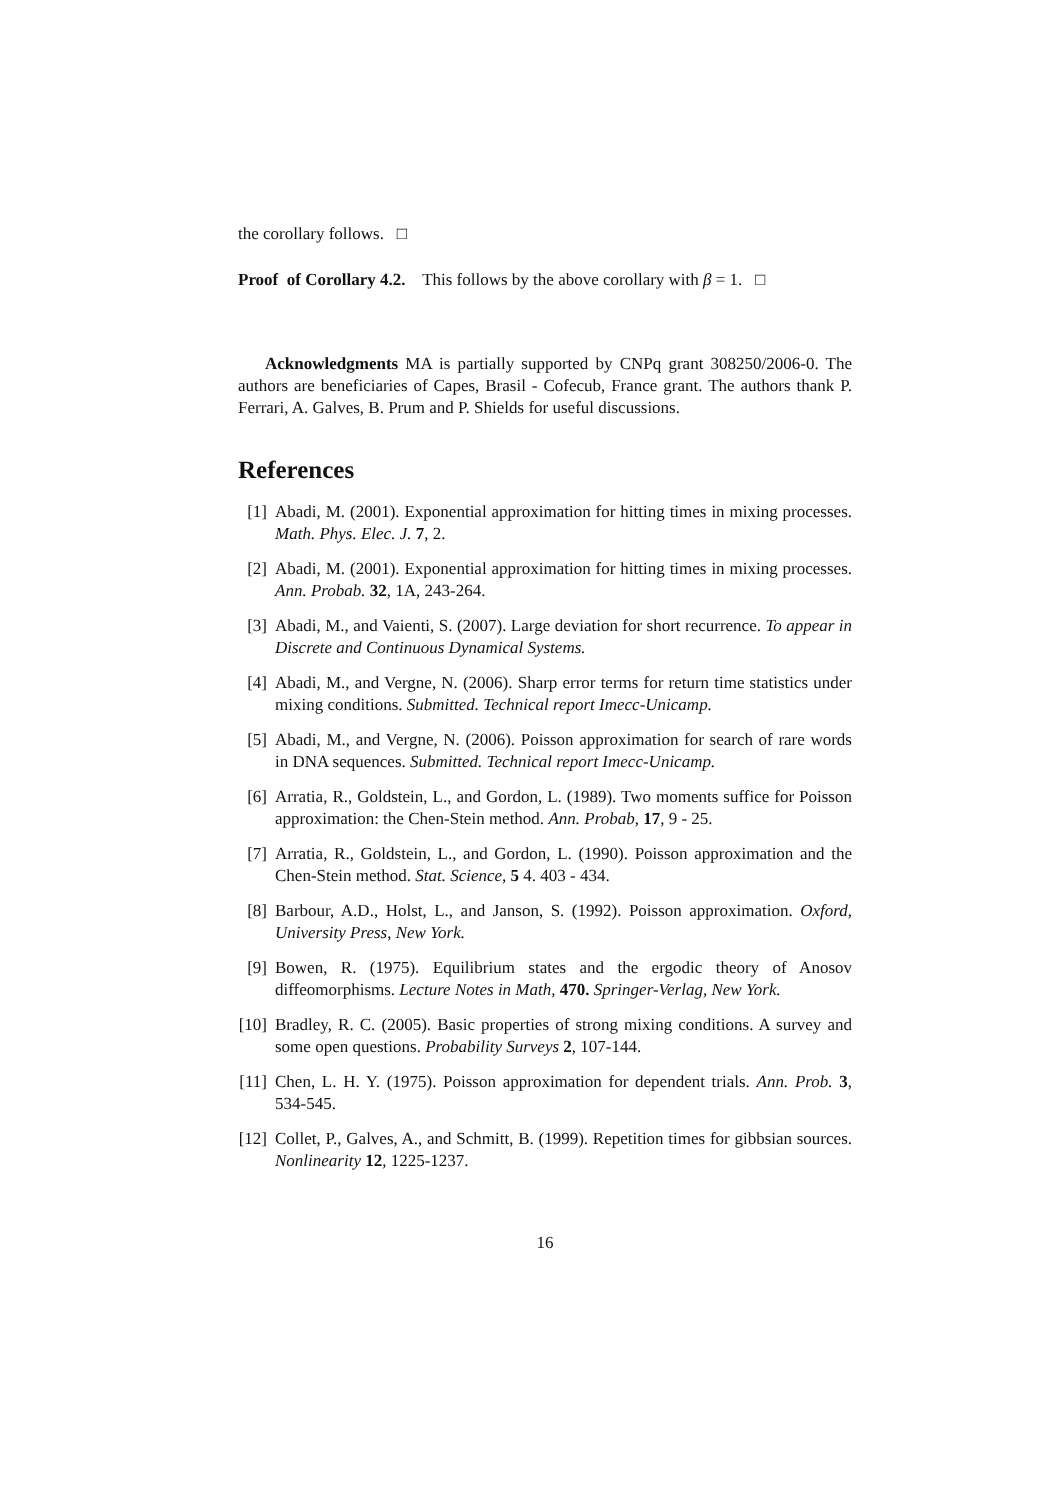the corollary follows. □
Proof of Corollary 4.2. This follows by the above corollary with β = 1. □
Acknowledgments MA is partially supported by CNPq grant 308250/2006-0. The authors are beneficiaries of Capes, Brasil - Cofecub, France grant. The authors thank P. Ferrari, A. Galves, B. Prum and P. Shields for useful discussions.
References
[1] Abadi, M. (2001). Exponential approximation for hitting times in mixing processes. Math. Phys. Elec. J. 7, 2.
[2] Abadi, M. (2001). Exponential approximation for hitting times in mixing processes. Ann. Probab. 32, 1A, 243-264.
[3] Abadi, M., and Vaienti, S. (2007). Large deviation for short recurrence. To appear in Discrete and Continuous Dynamical Systems.
[4] Abadi, M., and Vergne, N. (2006). Sharp error terms for return time statistics under mixing conditions. Submitted. Technical report Imecc-Unicamp.
[5] Abadi, M., and Vergne, N. (2006). Poisson approximation for search of rare words in DNA sequences. Submitted. Technical report Imecc-Unicamp.
[6] Arratia, R., Goldstein, L., and Gordon, L. (1989). Two moments suffice for Poisson approximation: the Chen-Stein method. Ann. Probab, 17, 9 - 25.
[7] Arratia, R., Goldstein, L., and Gordon, L. (1990). Poisson approximation and the Chen-Stein method. Stat. Science, 5 4. 403 - 434.
[8] Barbour, A.D., Holst, L., and Janson, S. (1992). Poisson approximation. Oxford, University Press, New York.
[9] Bowen, R. (1975). Equilibrium states and the ergodic theory of Anosov diffeomorphisms. Lecture Notes in Math, 470. Springer-Verlag, New York.
[10]
Bradley, R. C. (2005). Basic properties of strong mixing conditions. A survey and some open questions. Probability Surveys 2, 107-144.
[11]
Chen, L. H. Y. (1975). Poisson approximation for dependent trials. Ann. Prob. 3, 534-545.
[12]
Collet, P., Galves, A., and Schmitt, B. (1999). Repetition times for gibbsian sources. Nonlinearity 12, 1225-1237.
16